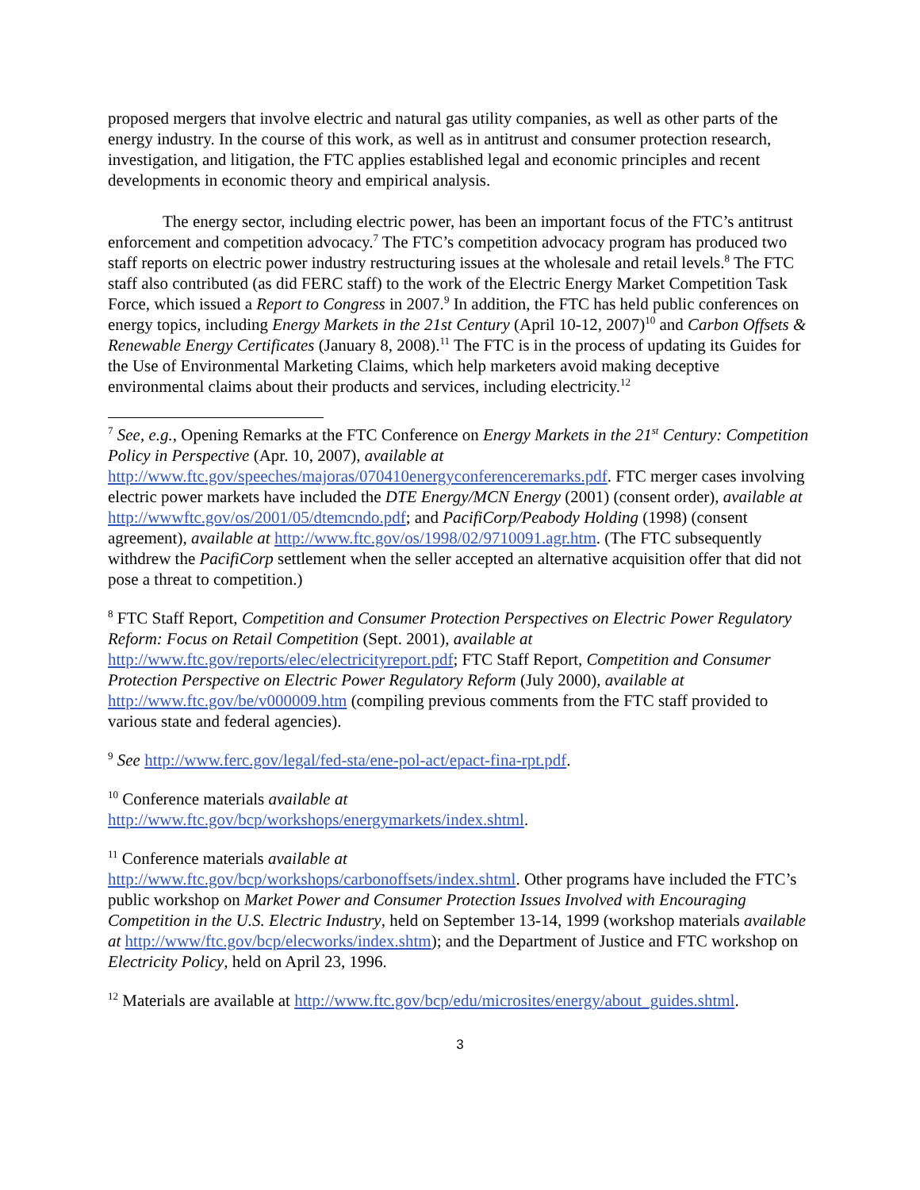proposed mergers that involve electric and natural gas utility companies, as well as other parts of the energy industry. In the course of this work, as well as in antitrust and consumer protection research, investigation, and litigation, the FTC applies established legal and economic principles and recent developments in economic theory and empirical analysis.
The energy sector, including electric power, has been an important focus of the FTC’s antitrust enforcement and competition advocacy.<sup>7</sup> The FTC’s competition advocacy program has produced two staff reports on electric power industry restructuring issues at the wholesale and retail levels.<sup>8</sup> The FTC staff also contributed (as did FERC staff) to the work of the Electric Energy Market Competition Task Force, which issued a Report to Congress in 2007.<sup>9</sup> In addition, the FTC has held public conferences on energy topics, including Energy Markets in the 21st Century (April 10-12, 2007)<sup>10</sup> and Carbon Offsets & Renewable Energy Certificates (January 8, 2008).<sup>11</sup> The FTC is in the process of updating its Guides for the Use of Environmental Marketing Claims, which help marketers avoid making deceptive environmental claims about their products and services, including electricity.<sup>12</sup>
<sup>7</sup> See, e.g., Opening Remarks at the FTC Conference on Energy Markets in the 21<sup>st</sup> Century: Competition Policy in Perspective (Apr. 10, 2007), available at http://www.ftc.gov/speeches/majoras/070410energyconferenceremarks.pdf. FTC merger cases involving electric power markets have included the DTE Energy/MCN Energy (2001) (consent order), available at http://wwwftc.gov/os/2001/05/dtemcndo.pdf; and PacifiCorp/Peabody Holding (1998) (consent agreement), available at http://www.ftc.gov/os/1998/02/9710091.agr.htm. (The FTC subsequently withdrew the PacifiCorp settlement when the seller accepted an alternative acquisition offer that did not pose a threat to competition.)
<sup>8</sup> FTC Staff Report, Competition and Consumer Protection Perspectives on Electric Power Regulatory Reform: Focus on Retail Competition (Sept. 2001), available at http://www.ftc.gov/reports/elec/electricityreport.pdf; FTC Staff Report, Competition and Consumer Protection Perspective on Electric Power Regulatory Reform (July 2000), available at http://www.ftc.gov/be/v000009.htm (compiling previous comments from the FTC staff provided to various state and federal agencies).
<sup>9</sup> See http://www.ferc.gov/legal/fed-sta/ene-pol-act/epact-fina-rpt.pdf.
<sup>10</sup> Conference materials available at
http://www.ftc.gov/bcp/workshops/energymarkets/index.shtml.
<sup>11</sup> Conference materials available at
http://www.ftc.gov/bcp/workshops/carbonoffsets/index.shtml. Other programs have included the FTC’s public workshop on Market Power and Consumer Protection Issues Involved with Encouraging Competition in the U.S. Electric Industry, held on September 13-14, 1999 (workshop materials available at http://www/ftc.gov/bcp/elecworks/index.shtm); and the Department of Justice and FTC workshop on Electricity Policy, held on April 23, 1996.
<sup>12</sup> Materials are available at http://www.ftc.gov/bcp/edu/microsites/energy/about_guides.shtml.
3